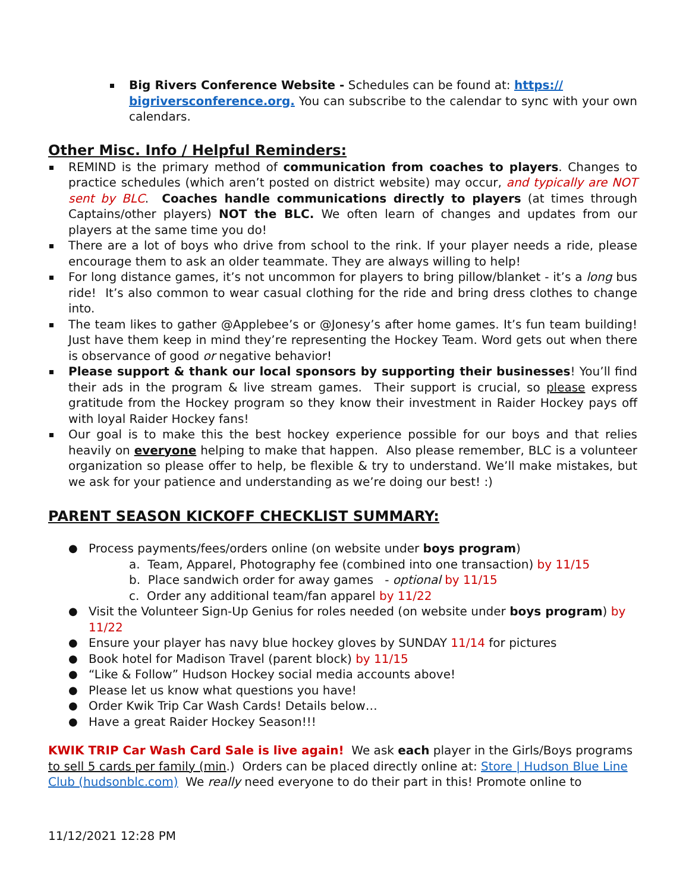Big Rivers Conference Website - Schedules can be found at: https://
bigriversconference.org. You can subscribe to the calendar to sync with your own calendars.
Other Misc. Info / Helpful Reminders:
REMIND is the primary method of communication from coaches to players. Changes to practice schedules (which aren’t posted on district website) may occur, and typically are NOT sent by BLC. Coaches handle communications directly to players (at times through Captains/other players) NOT the BLC. We often learn of changes and updates from our players at the same time you do!
There are a lot of boys who drive from school to the rink. If your player needs a ride, please encourage them to ask an older teammate. They are always willing to help!
For long distance games, it’s not uncommon for players to bring pillow/blanket - it’s a long bus ride! It’s also common to wear casual clothing for the ride and bring dress clothes to change into.
The team likes to gather @Applebee’s or @Jonesy’s after home games. It’s fun team building! Just have them keep in mind they’re representing the Hockey Team. Word gets out when there is observance of good or negative behavior!
Please support & thank our local sponsors by supporting their businesses! You’ll find their ads in the program & live stream games. Their support is crucial, so please express gratitude from the Hockey program so they know their investment in Raider Hockey pays off with loyal Raider Hockey fans!
Our goal is to make this the best hockey experience possible for our boys and that relies heavily on everyone helping to make that happen. Also please remember, BLC is a volunteer organization so please offer to help, be flexible & try to understand. We’ll make mistakes, but we ask for your patience and understanding as we’re doing our best! :)
PARENT SEASON KICKOFF CHECKLIST SUMMARY:
● Process payments/fees/orders online (on website under boys program)
a. Team, Apparel, Photography fee (combined into one transaction) by 11/15
b. Place sandwich order for away games - optional by 11/15
c. Order any additional team/fan apparel by 11/22
● Visit the Volunteer Sign-Up Genius for roles needed (on website under boys program) by 11/22
● Ensure your player has navy blue hockey gloves by SUNDAY 11/14 for pictures
● Book hotel for Madison Travel (parent block) by 11/15
● “Like & Follow” Hudson Hockey social media accounts above!
● Please let us know what questions you have!
● Order Kwik Trip Car Wash Cards! Details below…
● Have a great Raider Hockey Season!!!
KWIK TRIP Car Wash Card Sale is live again! We ask each player in the Girls/Boys programs to sell 5 cards per family (min.) Orders can be placed directly online at: Store | Hudson Blue Line Club (hudsonblc.com) We really need everyone to do their part in this! Promote online to
11/12/2021 12:28 PM